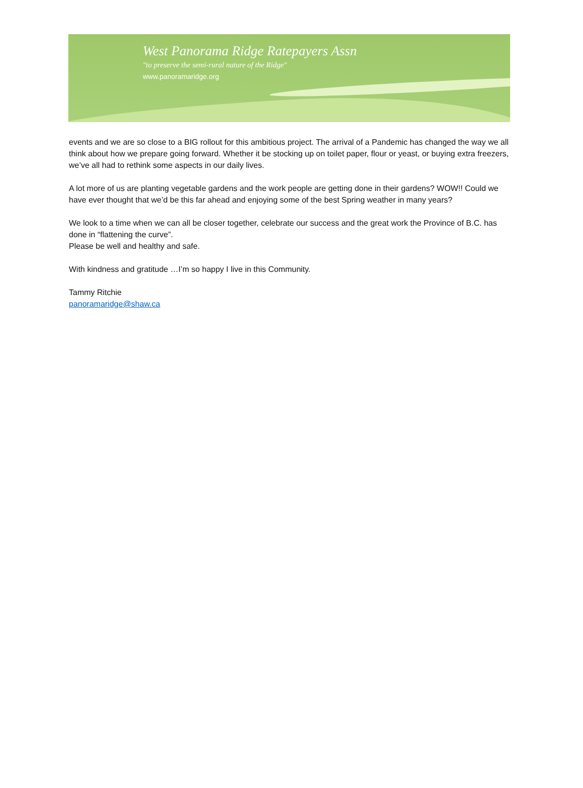West Panorama Ridge Ratepayers Assn
"to preserve the semi-rural nature of the Ridge"
www.panoramaridge.org
events and we are so close to a BIG rollout for this ambitious project. The arrival of a Pandemic has changed the way we all think about how we prepare going forward. Whether it be stocking up on toilet paper, flour or yeast, or buying extra freezers, we’ve all had to rethink some aspects in our daily lives.
A lot more of us are planting vegetable gardens and the work people are getting done in their gardens? WOW!! Could we have ever thought that we’d be this far ahead and enjoying some of the best Spring weather in many years?
We look to a time when we can all be closer together, celebrate our success and the great work the Province of B.C. has done in “flattening the curve”.
Please be well and healthy and safe.
With kindness and gratitude …I’m so happy I live in this Community.
Tammy Ritchie
panoramaridge@shaw.ca